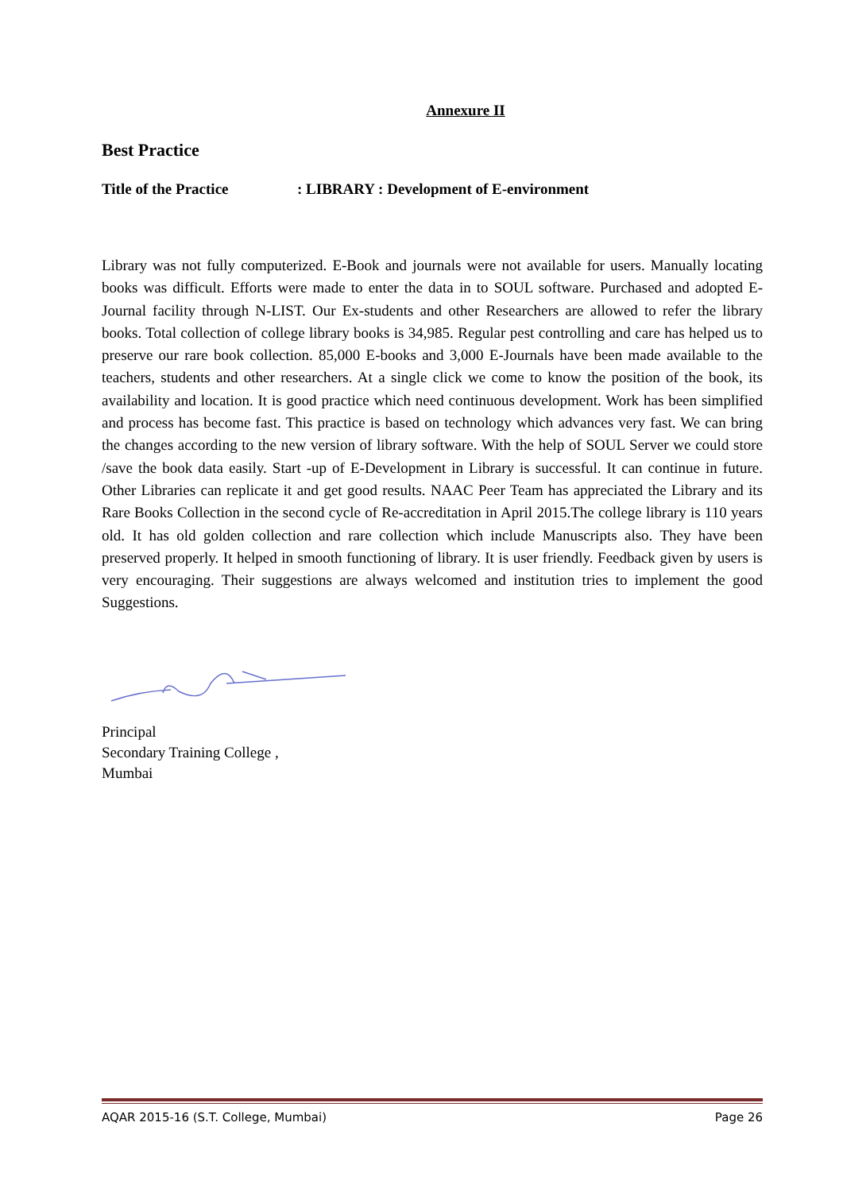Annexure II
Best Practice
Title of the Practice: LIBRARY : Development of E-environment
Library was not fully computerized. E-Book and journals were not available for users. Manually locating books was difficult. Efforts were made to enter the data in to SOUL software. Purchased and adopted E-Journal facility through N-LIST. Our Ex-students and other Researchers are allowed to refer the library books. Total collection of college library books is 34,985. Regular pest controlling and care has helped us to preserve our rare book collection. 85,000 E-books and 3,000 E-Journals have been made available to the teachers, students and other researchers. At a single click we come to know the position of the book, its availability and location. It is good practice which need continuous development. Work has been simplified and process has become fast. This practice is based on technology which advances very fast. We can bring the changes according to the new version of library software. With the help of SOUL Server we could store /save the book data easily. Start -up of E-Development in Library is successful. It can continue in future. Other Libraries can replicate it and get good results. NAAC Peer Team has appreciated the Library and its Rare Books Collection in the second cycle of Re-accreditation in April 2015.The college library is 110 years old. It has old golden collection and rare collection which include Manuscripts also. They have been preserved properly. It helped in smooth functioning of library. It is user friendly. Feedback given by users is very encouraging. Their suggestions are always welcomed and institution tries to implement the good Suggestions.
Principal
Secondary Training College ,
Mumbai
AQAR 2015-16 (S.T. College, Mumbai) Page 26